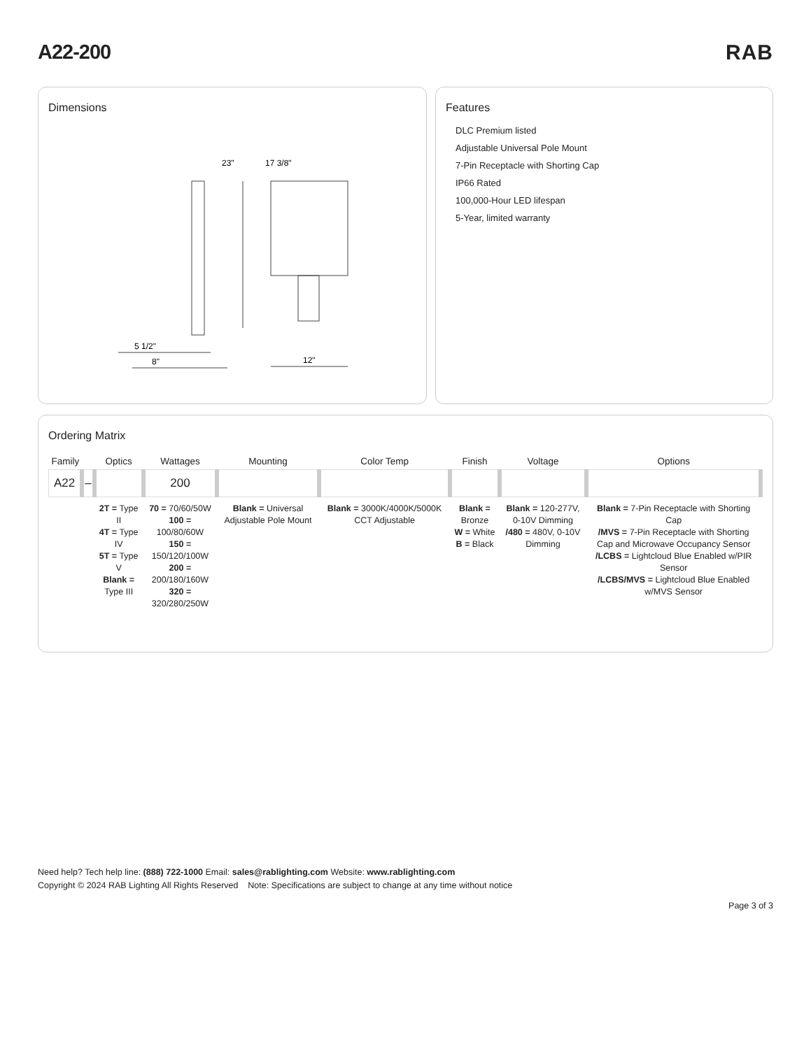A22-200 RAB
Dimensions
23"
17 3/8"
5 1/2"
8"
12"
Features
DLC Premium listed
Adjustable Universal Pole Mount
7-Pin Receptacle with Shorting Cap
IP66 Rated
100,000-Hour LED lifespan
5-Year, limited warranty
Ordering Matrix
| Family | | Optics | Wattages | Mounting | Color Temp | Finish | Voltage | Options |
| --- | --- | --- | --- | --- | --- | --- | --- | --- |
| A22 | – | | 200 | | | | | |
| | | 2T = Type II 4T = Type IV 5T = Type V Blank = Type III | 70 = 70/60/50W 100 = 100/80/60W 150 = 150/120/100W 200 = 200/180/160W 320 = 320/280/250W | Blank = Universal Adjustable Pole Mount | Blank = 3000K/4000K/5000K CCT Adjustable | Blank = Bronze W = White B = Black | Blank = 120-277V, 0-10V Dimming /480 = 480V, 0-10V Dimming | Blank = 7-Pin Receptacle with Shorting Cap /MVS = 7-Pin Receptacle with Shorting Cap and Microwave Occupancy Sensor /LCBS = Lightcloud Blue Enabled w/PIR Sensor /LCBS/MVS = Lightcloud Blue Enabled w/MVS Sensor |
Need help? Tech help line: (888) 722-1000 Email: sales@rablighting.com Website: www.rablighting.com
Copyright © 2024 RAB Lighting All Rights Reserved Note: Specifications are subject to change at any time without notice
Page 3 of 3